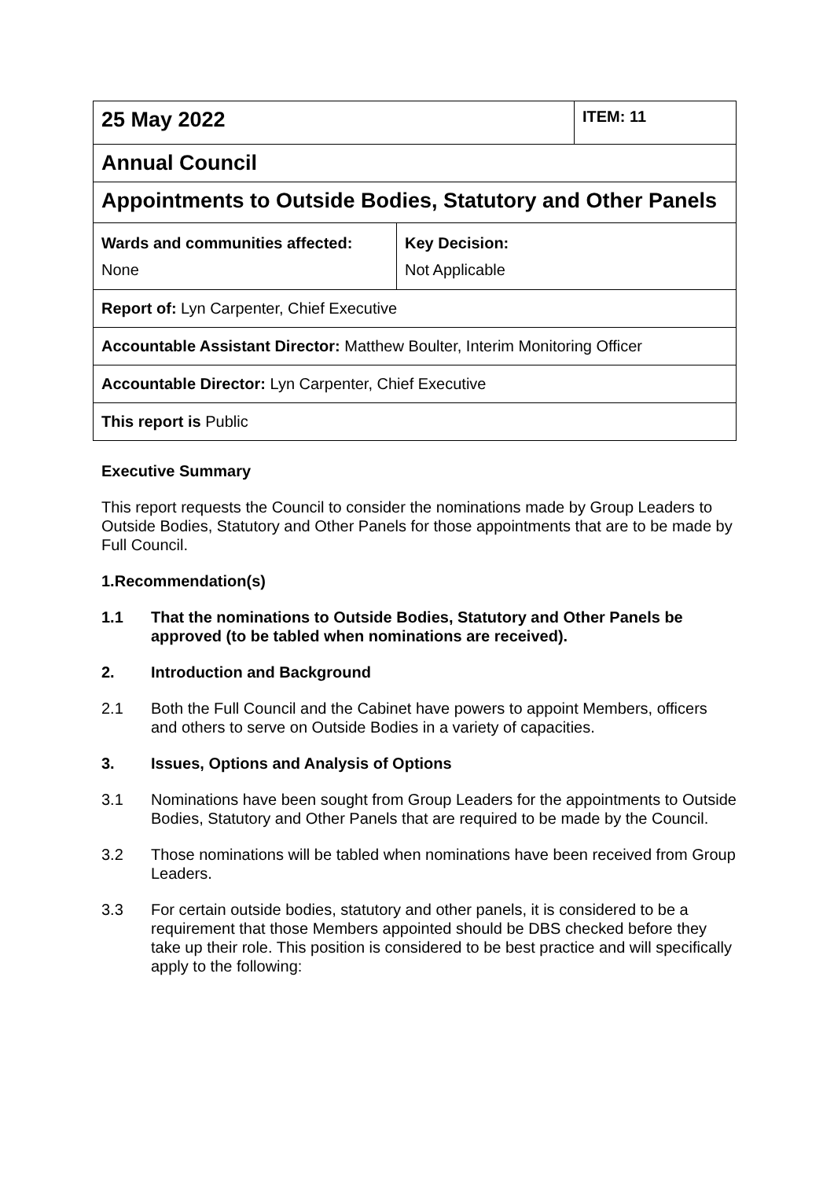| 25 May 2022 | | ITEM: 11 |
| Annual Council | | |
| Appointments to Outside Bodies, Statutory and Other Panels | | |
| Wards and communities affected: None | Key Decision: Not Applicable | |
| Report of: Lyn Carpenter, Chief Executive | | |
| Accountable Assistant Director: Matthew Boulter, Interim Monitoring Officer | | |
| Accountable Director: Lyn Carpenter, Chief Executive | | |
| This report is Public | | |
Executive Summary
This report requests the Council to consider the nominations made by Group Leaders to Outside Bodies, Statutory and Other Panels for those appointments that are to be made by Full Council.
1. Recommendation(s)
1.1 That the nominations to Outside Bodies, Statutory and Other Panels be approved (to be tabled when nominations are received).
2. Introduction and Background
2.1 Both the Full Council and the Cabinet have powers to appoint Members, officers and others to serve on Outside Bodies in a variety of capacities.
3. Issues, Options and Analysis of Options
3.1 Nominations have been sought from Group Leaders for the appointments to Outside Bodies, Statutory and Other Panels that are required to be made by the Council.
3.2 Those nominations will be tabled when nominations have been received from Group Leaders.
3.3 For certain outside bodies, statutory and other panels, it is considered to be a requirement that those Members appointed should be DBS checked before they take up their role. This position is considered to be best practice and will specifically apply to the following: